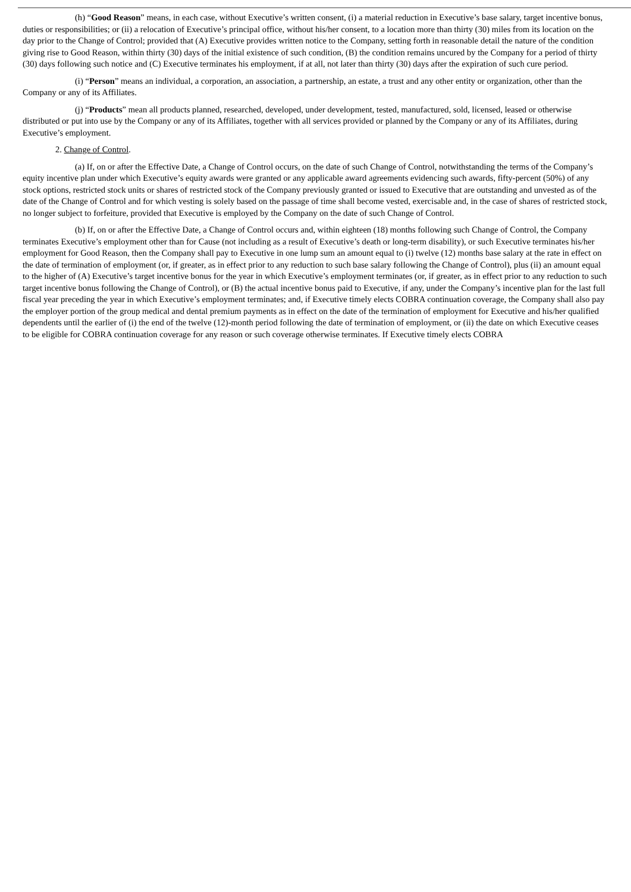(h) “Good Reason” means, in each case, without Executive’s written consent, (i) a material reduction in Executive’s base salary, target incentive bonus, duties or responsibilities; or (ii) a relocation of Executive’s principal office, without his/her consent, to a location more than thirty (30) miles from its location on the day prior to the Change of Control; provided that (A) Executive provides written notice to the Company, setting forth in reasonable detail the nature of the condition giving rise to Good Reason, within thirty (30) days of the initial existence of such condition, (B) the condition remains uncured by the Company for a period of thirty (30) days following such notice and (C) Executive terminates his employment, if at all, not later than thirty (30) days after the expiration of such cure period.
(i) “Person” means an individual, a corporation, an association, a partnership, an estate, a trust and any other entity or organization, other than the Company or any of its Affiliates.
(j) “Products” mean all products planned, researched, developed, under development, tested, manufactured, sold, licensed, leased or otherwise distributed or put into use by the Company or any of its Affiliates, together with all services provided or planned by the Company or any of its Affiliates, during Executive’s employment.
2. Change of Control.
(a) If, on or after the Effective Date, a Change of Control occurs, on the date of such Change of Control, notwithstanding the terms of the Company’s equity incentive plan under which Executive’s equity awards were granted or any applicable award agreements evidencing such awards, fifty-percent (50%) of any stock options, restricted stock units or shares of restricted stock of the Company previously granted or issued to Executive that are outstanding and unvested as of the date of the Change of Control and for which vesting is solely based on the passage of time shall become vested, exercisable and, in the case of shares of restricted stock, no longer subject to forfeiture, provided that Executive is employed by the Company on the date of such Change of Control.
(b) If, on or after the Effective Date, a Change of Control occurs and, within eighteen (18) months following such Change of Control, the Company terminates Executive’s employment other than for Cause (not including as a result of Executive’s death or long-term disability), or such Executive terminates his/her employment for Good Reason, then the Company shall pay to Executive in one lump sum an amount equal to (i) twelve (12) months base salary at the rate in effect on the date of termination of employment (or, if greater, as in effect prior to any reduction to such base salary following the Change of Control), plus (ii) an amount equal to the higher of (A) Executive’s target incentive bonus for the year in which Executive’s employment terminates (or, if greater, as in effect prior to any reduction to such target incentive bonus following the Change of Control), or (B) the actual incentive bonus paid to Executive, if any, under the Company’s incentive plan for the last full fiscal year preceding the year in which Executive’s employment terminates; and, if Executive timely elects COBRA continuation coverage, the Company shall also pay the employer portion of the group medical and dental premium payments as in effect on the date of the termination of employment for Executive and his/her qualified dependents until the earlier of (i) the end of the twelve (12)-month period following the date of termination of employment, or (ii) the date on which Executive ceases to be eligible for COBRA continuation coverage for any reason or such coverage otherwise terminates. If Executive timely elects COBRA